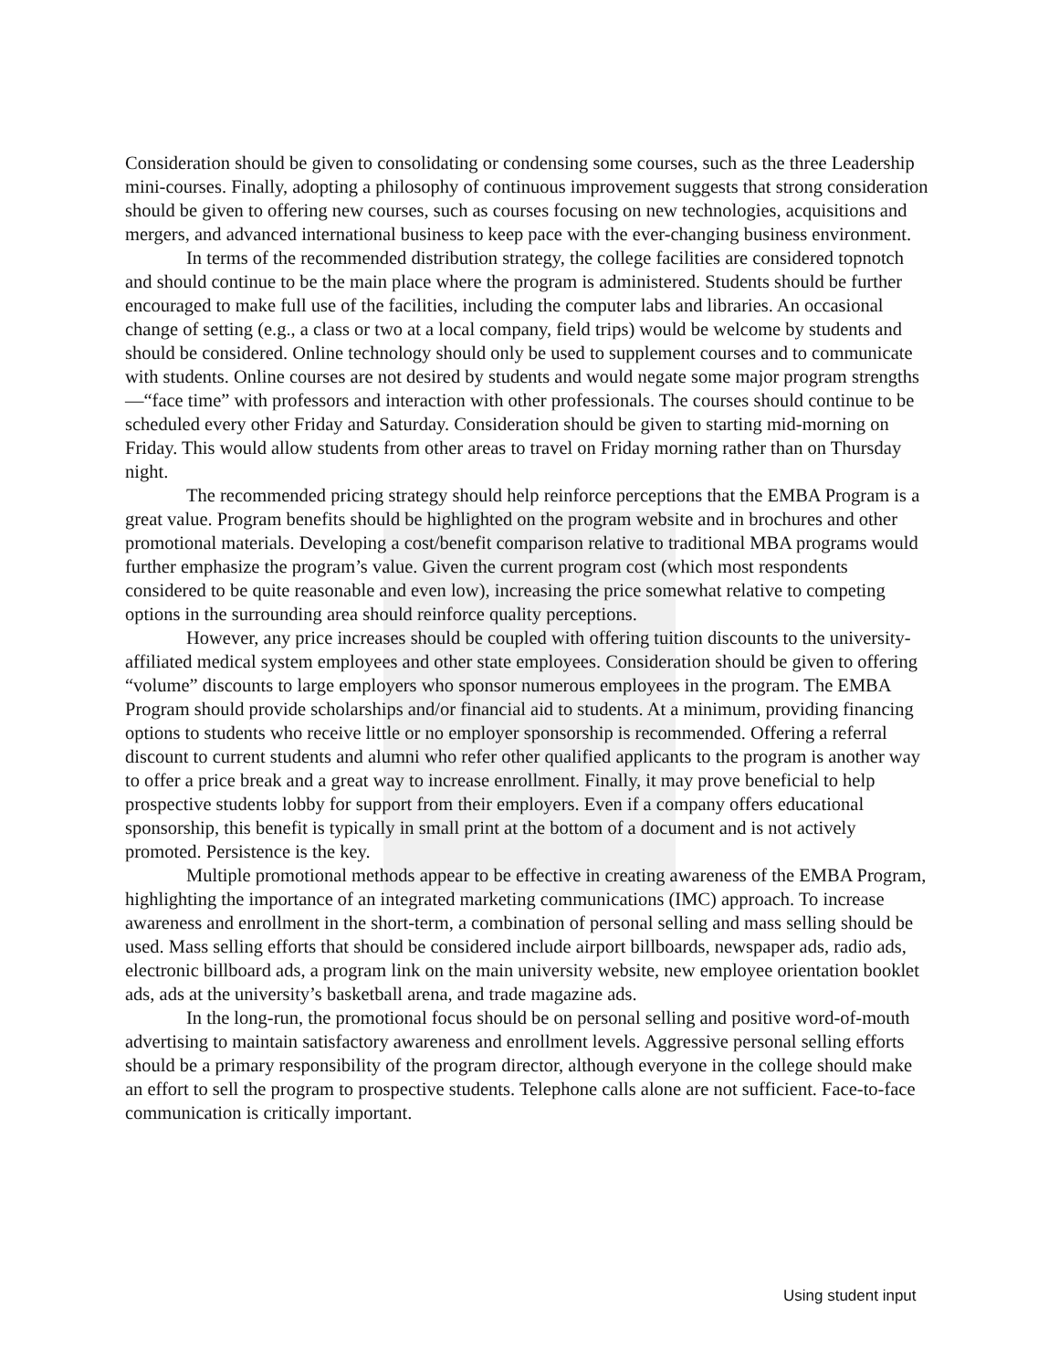Consideration should be given to consolidating or condensing some courses, such as the three Leadership mini-courses. Finally, adopting a philosophy of continuous improvement suggests that strong consideration should be given to offering new courses, such as courses focusing on new technologies, acquisitions and mergers, and advanced international business to keep pace with the ever-changing business environment.
In terms of the recommended distribution strategy, the college facilities are considered topnotch and should continue to be the main place where the program is administered. Students should be further encouraged to make full use of the facilities, including the computer labs and libraries. An occasional change of setting (e.g., a class or two at a local company, field trips) would be welcome by students and should be considered. Online technology should only be used to supplement courses and to communicate with students. Online courses are not desired by students and would negate some major program strengths—“face time” with professors and interaction with other professionals. The courses should continue to be scheduled every other Friday and Saturday. Consideration should be given to starting mid-morning on Friday. This would allow students from other areas to travel on Friday morning rather than on Thursday night.
The recommended pricing strategy should help reinforce perceptions that the EMBA Program is a great value. Program benefits should be highlighted on the program website and in brochures and other promotional materials. Developing a cost/benefit comparison relative to traditional MBA programs would further emphasize the program’s value. Given the current program cost (which most respondents considered to be quite reasonable and even low), increasing the price somewhat relative to competing options in the surrounding area should reinforce quality perceptions.
However, any price increases should be coupled with offering tuition discounts to the university-affiliated medical system employees and other state employees. Consideration should be given to offering “volume” discounts to large employers who sponsor numerous employees in the program. The EMBA Program should provide scholarships and/or financial aid to students. At a minimum, providing financing options to students who receive little or no employer sponsorship is recommended. Offering a referral discount to current students and alumni who refer other qualified applicants to the program is another way to offer a price break and a great way to increase enrollment. Finally, it may prove beneficial to help prospective students lobby for support from their employers. Even if a company offers educational sponsorship, this benefit is typically in small print at the bottom of a document and is not actively promoted. Persistence is the key.
Multiple promotional methods appear to be effective in creating awareness of the EMBA Program, highlighting the importance of an integrated marketing communications (IMC) approach. To increase awareness and enrollment in the short-term, a combination of personal selling and mass selling should be used. Mass selling efforts that should be considered include airport billboards, newspaper ads, radio ads, electronic billboard ads, a program link on the main university website, new employee orientation booklet ads, ads at the university’s basketball arena, and trade magazine ads.
In the long-run, the promotional focus should be on personal selling and positive word-of-mouth advertising to maintain satisfactory awareness and enrollment levels. Aggressive personal selling efforts should be a primary responsibility of the program director, although everyone in the college should make an effort to sell the program to prospective students. Telephone calls alone are not sufficient. Face-to-face communication is critically important.
Using student input